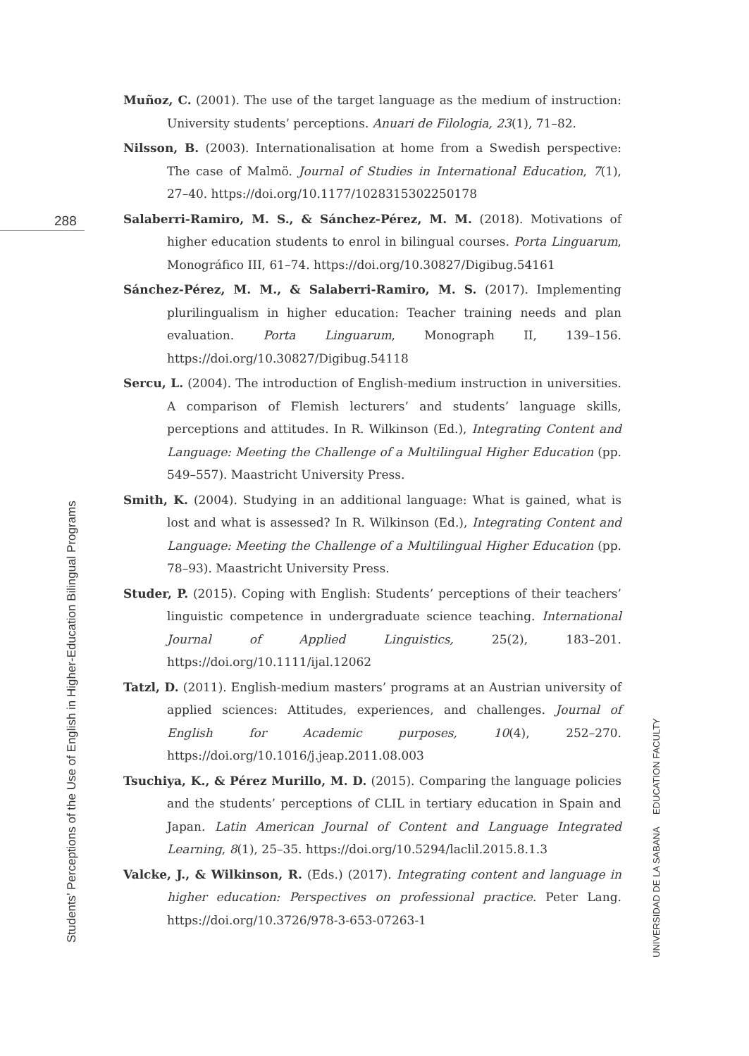288
Muñoz, C. (2001). The use of the target language as the medium of instruction: University students’ perceptions. Anuari de Filologia, 23(1), 71–82.
Nilsson, B. (2003). Internationalisation at home from a Swedish perspective: The case of Malmö. Journal of Studies in International Education, 7(1), 27–40. https://doi.org/10.1177/1028315302250178
Salaberri-Ramiro, M. S., & Sánchez-Pérez, M. M. (2018). Motivations of higher education students to enrol in bilingual courses. Porta Linguarum, Monográfico III, 61–74. https://doi.org/10.30827/Digibug.54161
Sánchez-Pérez, M. M., & Salaberri-Ramiro, M. S. (2017). Implementing plurilingualism in higher education: Teacher training needs and plan evaluation. Porta Linguarum, Monograph II, 139–156. https://doi.org/10.30827/Digibug.54118
Sercu, L. (2004). The introduction of English-medium instruction in universities. A comparison of Flemish lecturers’ and students’ language skills, perceptions and attitudes. In R. Wilkinson (Ed.), Integrating Content and Language: Meeting the Challenge of a Multilingual Higher Education (pp. 549–557). Maastricht University Press.
Smith, K. (2004). Studying in an additional language: What is gained, what is lost and what is assessed? In R. Wilkinson (Ed.), Integrating Content and Language: Meeting the Challenge of a Multilingual Higher Education (pp. 78–93). Maastricht University Press.
Studer, P. (2015). Coping with English: Students’ perceptions of their teachers’ linguistic competence in undergraduate science teaching. International Journal of Applied Linguistics, 25(2), 183–201. https://doi.org/10.1111/ijal.12062
Tatzl, D. (2011). English-medium masters’ programs at an Austrian university of applied sciences: Attitudes, experiences, and challenges. Journal of English for Academic purposes, 10(4), 252–270. https://doi.org/10.1016/j.jeap.2011.08.003
Tsuchiya, K., & Pérez Murillo, M. D. (2015). Comparing the language policies and the students’ perceptions of CLIL in tertiary education in Spain and Japan. Latin American Journal of Content and Language Integrated Learning, 8(1), 25–35. https://doi.org/10.5294/laclil.2015.8.1.3
Valcke, J., & Wilkinson, R. (Eds.) (2017). Integrating content and language in higher education: Perspectives on professional practice. Peter Lang. https://doi.org/10.3726/978-3-653-07263-1
Students’ Perceptions of the Use of English in Higher-Education Bilingual Programs
UNIVERSIDAD DE LA SABANA EDUCATION FACULTY